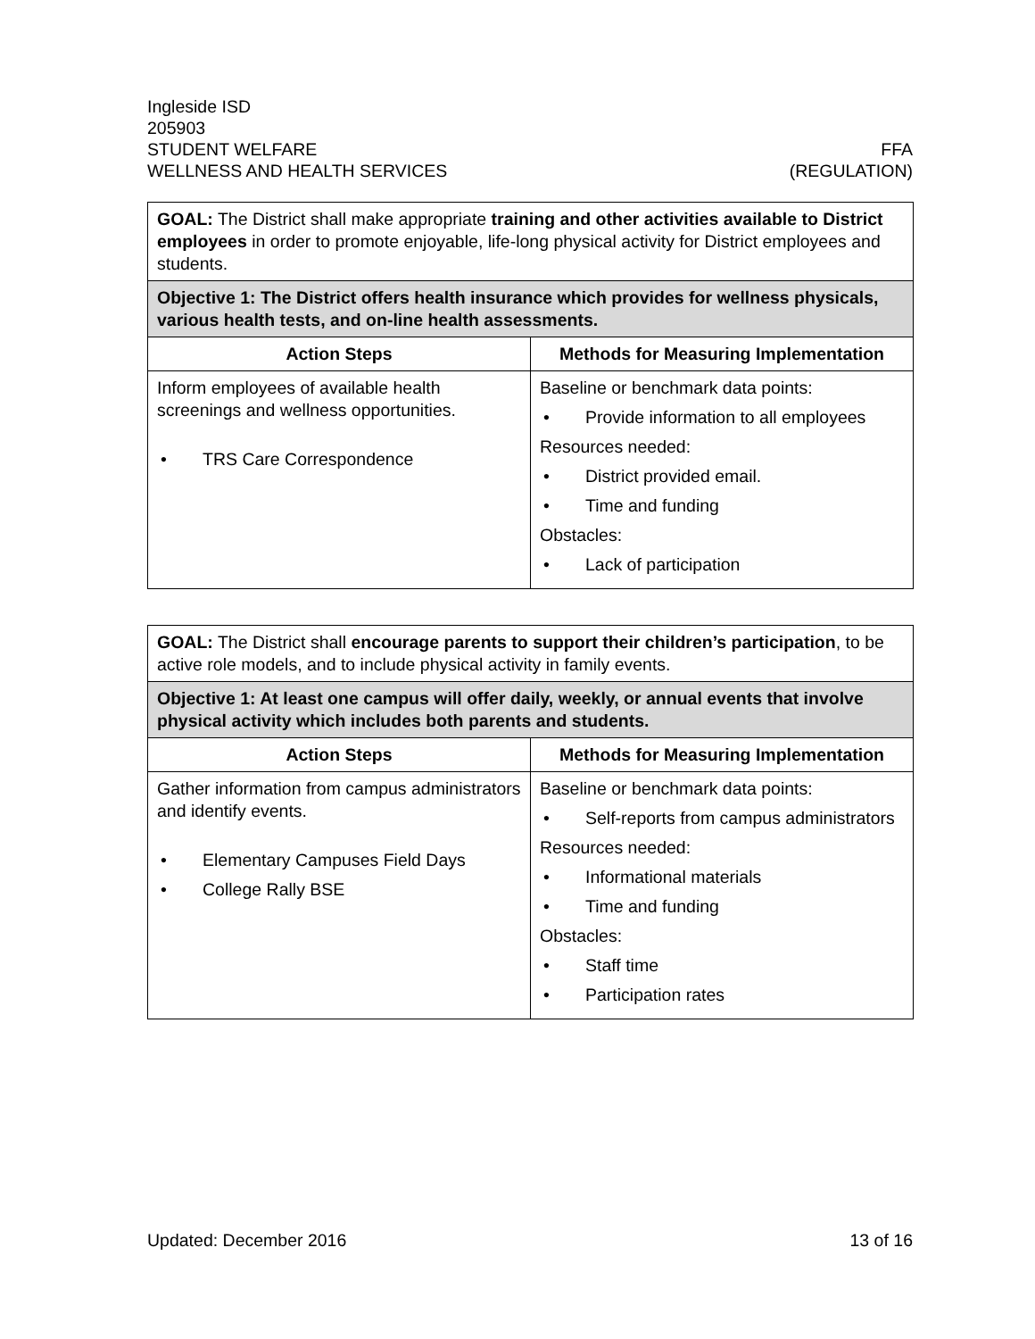Ingleside ISD
205903
STUDENT WELFARE FFA
WELLNESS AND HEALTH SERVICES (REGULATION)
| GOAL: The District shall make appropriate training and other activities available to District employees in order to promote enjoyable, life-long physical activity for District employees and students. | |
| Objective 1: The District offers health insurance which provides for wellness physicals, various health tests, and on-line health assessments. | |
| Action Steps | Methods for Measuring Implementation |
| Inform employees of available health screenings and wellness opportunities. • TRS Care Correspondence | Baseline or benchmark data points: • Provide information to all employees Resources needed: • District provided email. • Time and funding Obstacles: • Lack of participation |
| GOAL: The District shall encourage parents to support their children’s participation , to be active role models, and to include physical activity in family events. | |
| Objective 1: At least one campus will offer daily, weekly, or annual events that involve physical activity which includes both parents and students. | |
| Action Steps | Methods for Measuring Implementation |
| Gather information from campus administrators and identify events. • Elementary Campuses Field Days • College Rally BSE | Baseline or benchmark data points: • Self-reports from campus administrators Resources needed: • Informational materials • Time and funding Obstacles: • Staff time • Participation rates |
Updated: December 2016 13 of 16